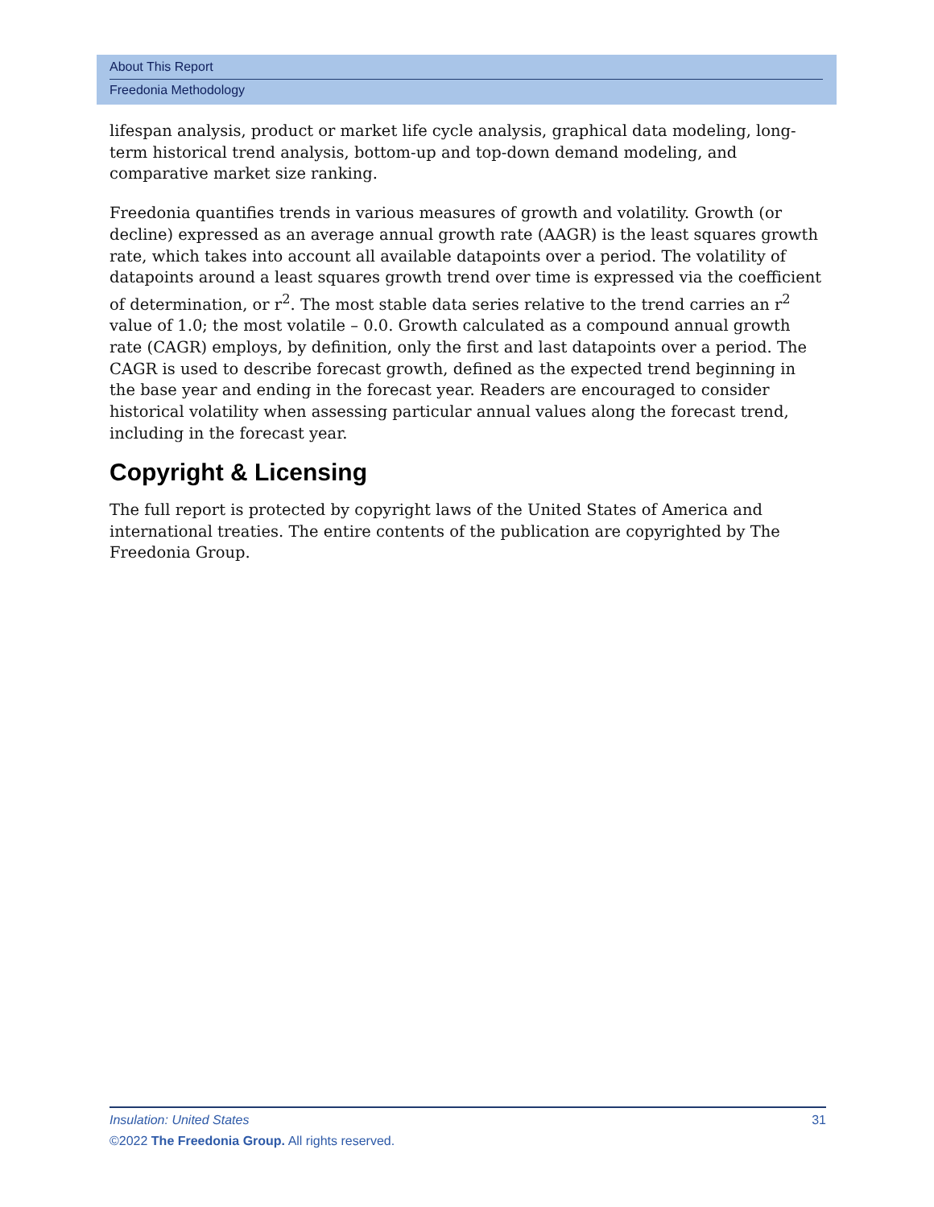About This Report
Freedonia Methodology
lifespan analysis, product or market life cycle analysis, graphical data modeling, long-term historical trend analysis, bottom-up and top-down demand modeling, and comparative market size ranking.
Freedonia quantifies trends in various measures of growth and volatility. Growth (or decline) expressed as an average annual growth rate (AAGR) is the least squares growth rate, which takes into account all available datapoints over a period. The volatility of datapoints around a least squares growth trend over time is expressed via the coefficient of determination, or r<sup>2</sup>. The most stable data series relative to the trend carries an r<sup>2</sup> value of 1.0; the most volatile – 0.0. Growth calculated as a compound annual growth rate (CAGR) employs, by definition, only the first and last datapoints over a period. The CAGR is used to describe forecast growth, defined as the expected trend beginning in the base year and ending in the forecast year. Readers are encouraged to consider historical volatility when assessing particular annual values along the forecast trend, including in the forecast year.
Copyright & Licensing
The full report is protected by copyright laws of the United States of America and international treaties. The entire contents of the publication are copyrighted by The Freedonia Group.
Insulation: United States 31
©2022 The Freedonia Group. All rights reserved.